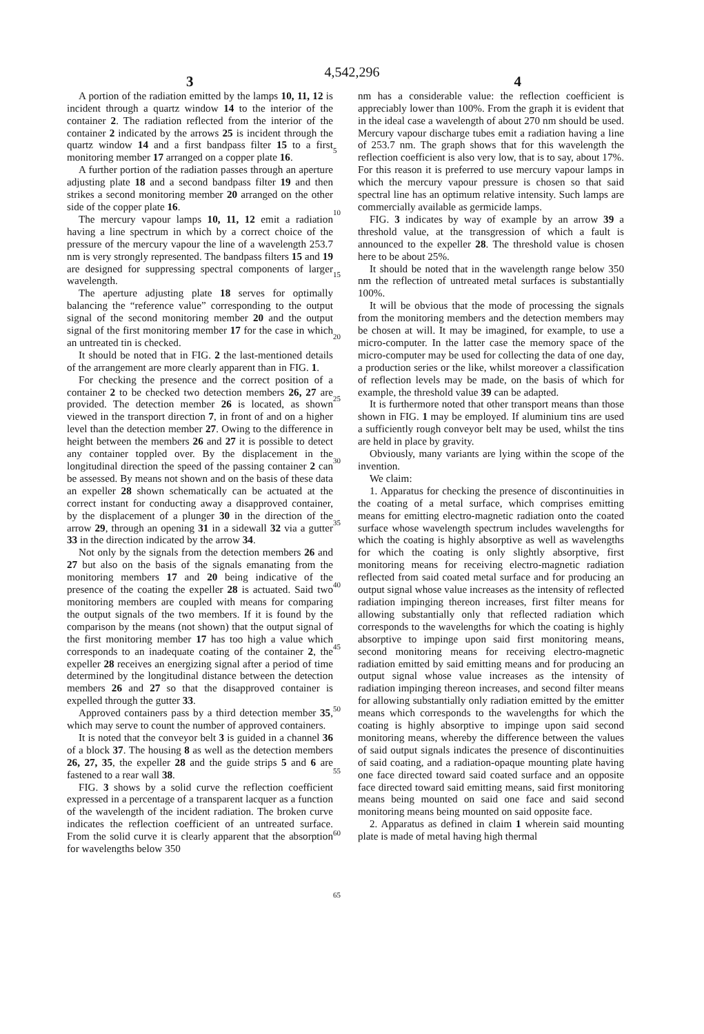4,542,296
3 4
A portion of the radiation emitted by the lamps 10, 11, 12 is incident through a quartz window 14 to the interior of the container 2. The radiation reflected from the interior of the container 2 indicated by the arrows 25 is incident through the quartz window 14 and a first bandpass filter 15 to a first monitoring member 17 arranged on a copper plate 16.
A further portion of the radiation passes through an aperture adjusting plate 18 and a second bandpass filter 19 and then strikes a second monitoring member 20 arranged on the other side of the copper plate 16.
The mercury vapour lamps 10, 11, 12 emit a radiation having a line spectrum in which by a correct choice of the pressure of the mercury vapour the line of a wavelength 253.7 nm is very strongly represented. The bandpass filters 15 and 19 are designed for suppressing spectral components of larger wavelength.
The aperture adjusting plate 18 serves for optimally balancing the “reference value” corresponding to the output signal of the second monitoring member 20 and the output signal of the first monitoring member 17 for the case in which an untreated tin is checked.
It should be noted that in FIG. 2 the last-mentioned details of the arrangement are more clearly apparent than in FIG. 1.
For checking the presence and the correct position of a container 2 to be checked two detection members 26, 27 are provided. The detection member 26 is located, as shown viewed in the transport direction 7, in front of and on a higher level than the detection member 27. Owing to the difference in height between the members 26 and 27 it is possible to detect any container toppled over. By the displacement in the longitudinal direction the speed of the passing container 2 can be assessed. By means not shown and on the basis of these data an expeller 28 shown schematically can be actuated at the correct instant for conducting away a disapproved container, by the displacement of a plunger 30 in the direction of the arrow 29, through an opening 31 in a sidewall 32 via a gutter 33 in the direction indicated by the arrow 34.
Not only by the signals from the detection members 26 and 27 but also on the basis of the signals emanating from the monitoring members 17 and 20 being indicative of the presence of the coating the expeller 28 is actuated. Said two monitoring members are coupled with means for comparing the output signals of the two members. If it is found by the comparison by the means (not shown) that the output signal of the first monitoring member 17 has too high a value which corresponds to an inadequate coating of the container 2, the expeller 28 receives an energizing signal after a period of time determined by the longitudinal distance between the detection members 26 and 27 so that the disapproved container is expelled through the gutter 33.
Approved containers pass by a third detection member 35, which may serve to count the number of approved containers.
It is noted that the conveyor belt 3 is guided in a channel 36 of a block 37. The housing 8 as well as the detection members 26, 27, 35, the expeller 28 and the guide strips 5 and 6 are fastened to a rear wall 38.
FIG. 3 shows by a solid curve the reflection coefficient expressed in a percentage of a transparent lacquer as a function of the wavelength of the incident radiation. The broken curve indicates the reflection coefficient of an untreated surface. From the solid curve it is clearly apparent that the absorption for wavelengths below 350
5
10
15
20
25
30
35
40
45
50
55
60
65
nm has a considerable value: the reflection coefficient is appreciably lower than 100%. From the graph it is evident that in the ideal case a wavelength of about 270 nm should be used. Mercury vapour discharge tubes emit a radiation having a line of 253.7 nm. The graph shows that for this wavelength the reflection coefficient is also very low, that is to say, about 17%. For this reason it is preferred to use mercury vapour lamps in which the mercury vapour pressure is chosen so that said spectral line has an optimum relative intensity. Such lamps are commercially available as germicide lamps.
FIG. 3 indicates by way of example by an arrow 39 a threshold value, at the transgression of which a fault is announced to the expeller 28. The threshold value is chosen here to be about 25%.
It should be noted that in the wavelength range below 350 nm the reflection of untreated metal surfaces is substantially 100%.
It will be obvious that the mode of processing the signals from the monitoring members and the detection members may be chosen at will. It may be imagined, for example, to use a micro-computer. In the latter case the memory space of the micro-computer may be used for collecting the data of one day, a production series or the like, whilst moreover a classification of reflection levels may be made, on the basis of which for example, the threshold value 39 can be adapted.
It is furthermore noted that other transport means than those shown in FIG. 1 may be employed. If aluminium tins are used a sufficiently rough conveyor belt may be used, whilst the tins are held in place by gravity.
Obviously, many variants are lying within the scope of the invention.
We claim:
1. Apparatus for checking the presence of discontinuities in the coating of a metal surface, which comprises emitting means for emitting electro-magnetic radiation onto the coated surface whose wavelength spectrum includes wavelengths for which the coating is highly absorptive as well as wavelengths for which the coating is only slightly absorptive, first monitoring means for receiving electro-magnetic radiation reflected from said coated metal surface and for producing an output signal whose value increases as the intensity of reflected radiation impinging thereon increases, first filter means for allowing substantially only that reflected radiation which corresponds to the wavelengths for which the coating is highly absorptive to impinge upon said first monitoring means, second monitoring means for receiving electro-magnetic radiation emitted by said emitting means and for producing an output signal whose value increases as the intensity of radiation impinging thereon increases, and second filter means for allowing substantially only radiation emitted by the emitter means which corresponds to the wavelengths for which the coating is highly absorptive to impinge upon said second monitoring means, whereby the difference between the values of said output signals indicates the presence of discontinuities of said coating, and a radiation-opaque mounting plate having one face directed toward said coated surface and an opposite face directed toward said emitting means, said first monitoring means being mounted on said one face and said second monitoring means being mounted on said opposite face.
2. Apparatus as defined in claim 1 wherein said mounting plate is made of metal having high thermal